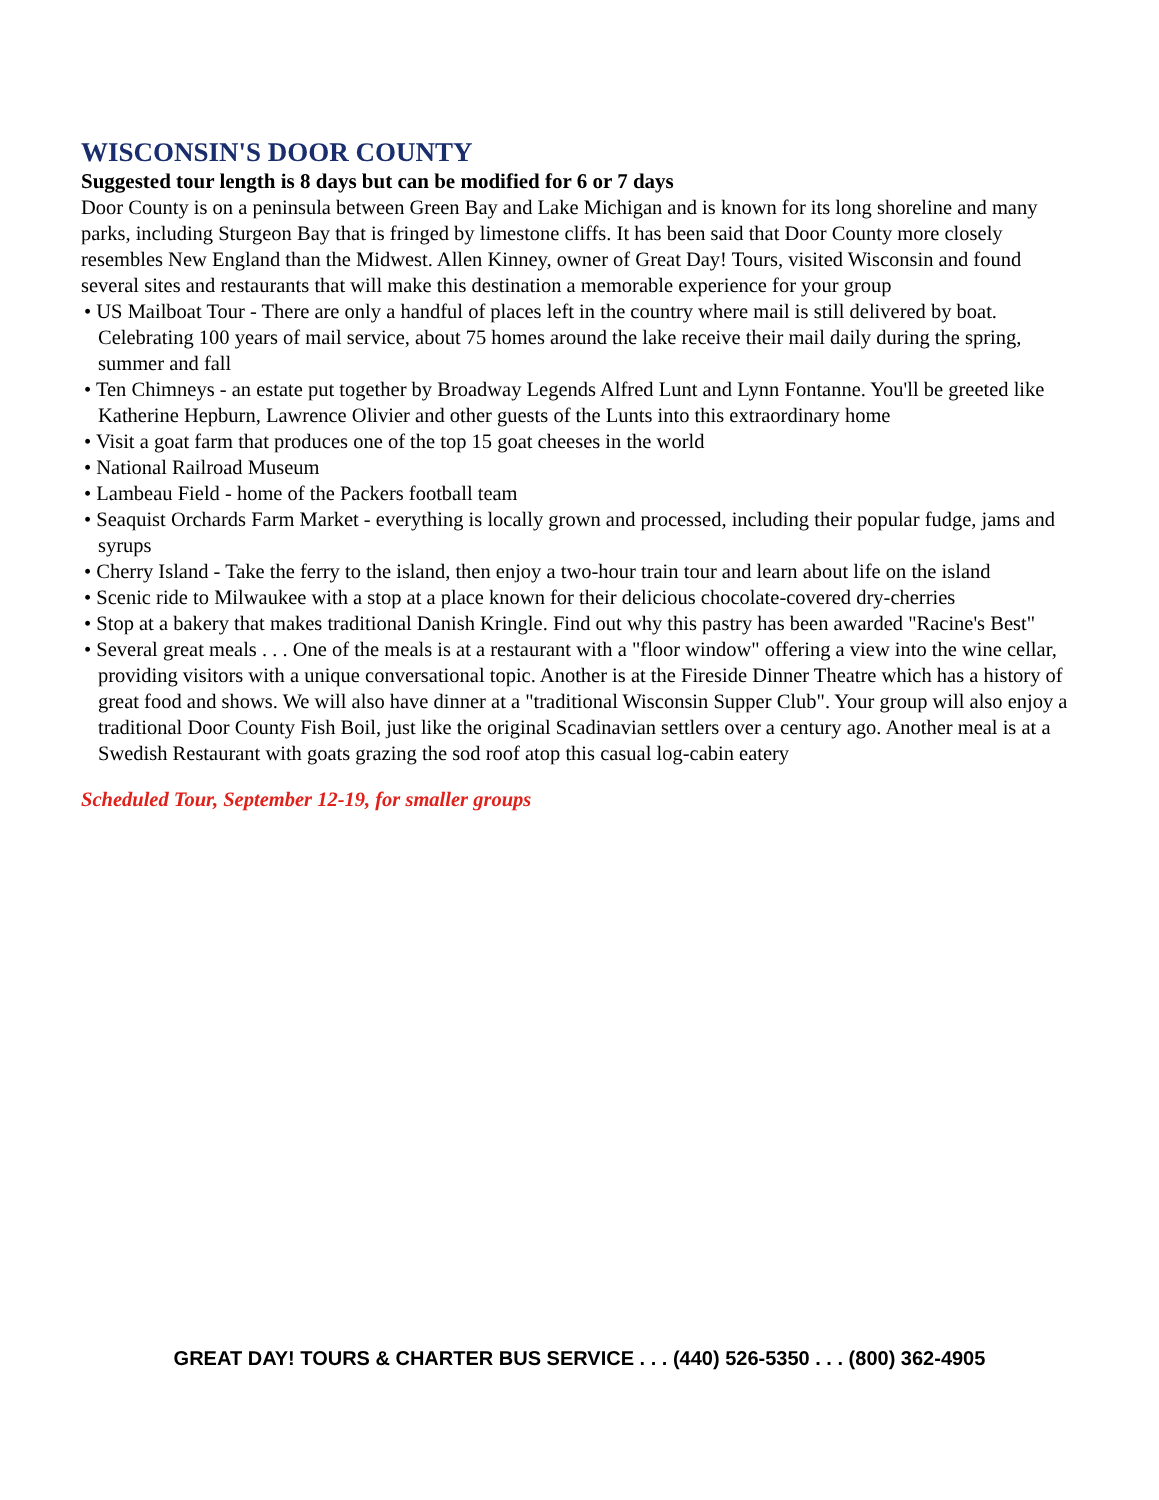WISCONSIN'S DOOR COUNTY
Suggested tour length is 8 days but can be modified for 6 or 7 days
Door County is on a peninsula between Green Bay and Lake Michigan and is known for its long shoreline and many parks, including Sturgeon Bay that is fringed by limestone cliffs. It has been said that Door County more closely resembles New England than the Midwest. Allen Kinney, owner of Great Day! Tours, visited Wisconsin and found several sites and restaurants that will make this destination a memorable experience for your group
• US Mailboat Tour - There are only a handful of places left in the country where mail is still delivered by boat. Celebrating 100 years of mail service, about 75 homes around the lake receive their mail daily during the spring, summer and fall
• Ten Chimneys - an estate put together by Broadway Legends Alfred Lunt and Lynn Fontanne. You'll be greeted like Katherine Hepburn, Lawrence Olivier and other guests of the Lunts into this extraordinary home
• Visit a goat farm that produces one of the top 15 goat cheeses in the world
• National Railroad Museum
• Lambeau Field - home of the Packers football team
• Seaquist Orchards Farm Market - everything is locally grown and processed, including their popular fudge, jams and syrups
• Cherry Island - Take the ferry to the island, then enjoy a two-hour train tour and learn about life on the island
• Scenic ride to Milwaukee with a stop at a place known for their delicious chocolate-covered dry-cherries
• Stop at a bakery that makes traditional Danish Kringle. Find out why this pastry has been awarded "Racine's Best"
• Several great meals . . . One of the meals is at a restaurant with a "floor window" offering a view into the wine cellar, providing visitors with a unique conversational topic. Another is at the Fireside Dinner Theatre which has a history of great food and shows. We will also have dinner at a "traditional Wisconsin Supper Club". Your group will also enjoy a traditional Door County Fish Boil, just like the original Scadinavian settlers over a century ago. Another meal is at a Swedish Restaurant with goats grazing the sod roof atop this casual log-cabin eatery
Scheduled Tour, September 12-19, for smaller groups
GREAT DAY! TOURS & CHARTER BUS SERVICE . . . (440) 526-5350 . . . (800) 362-4905